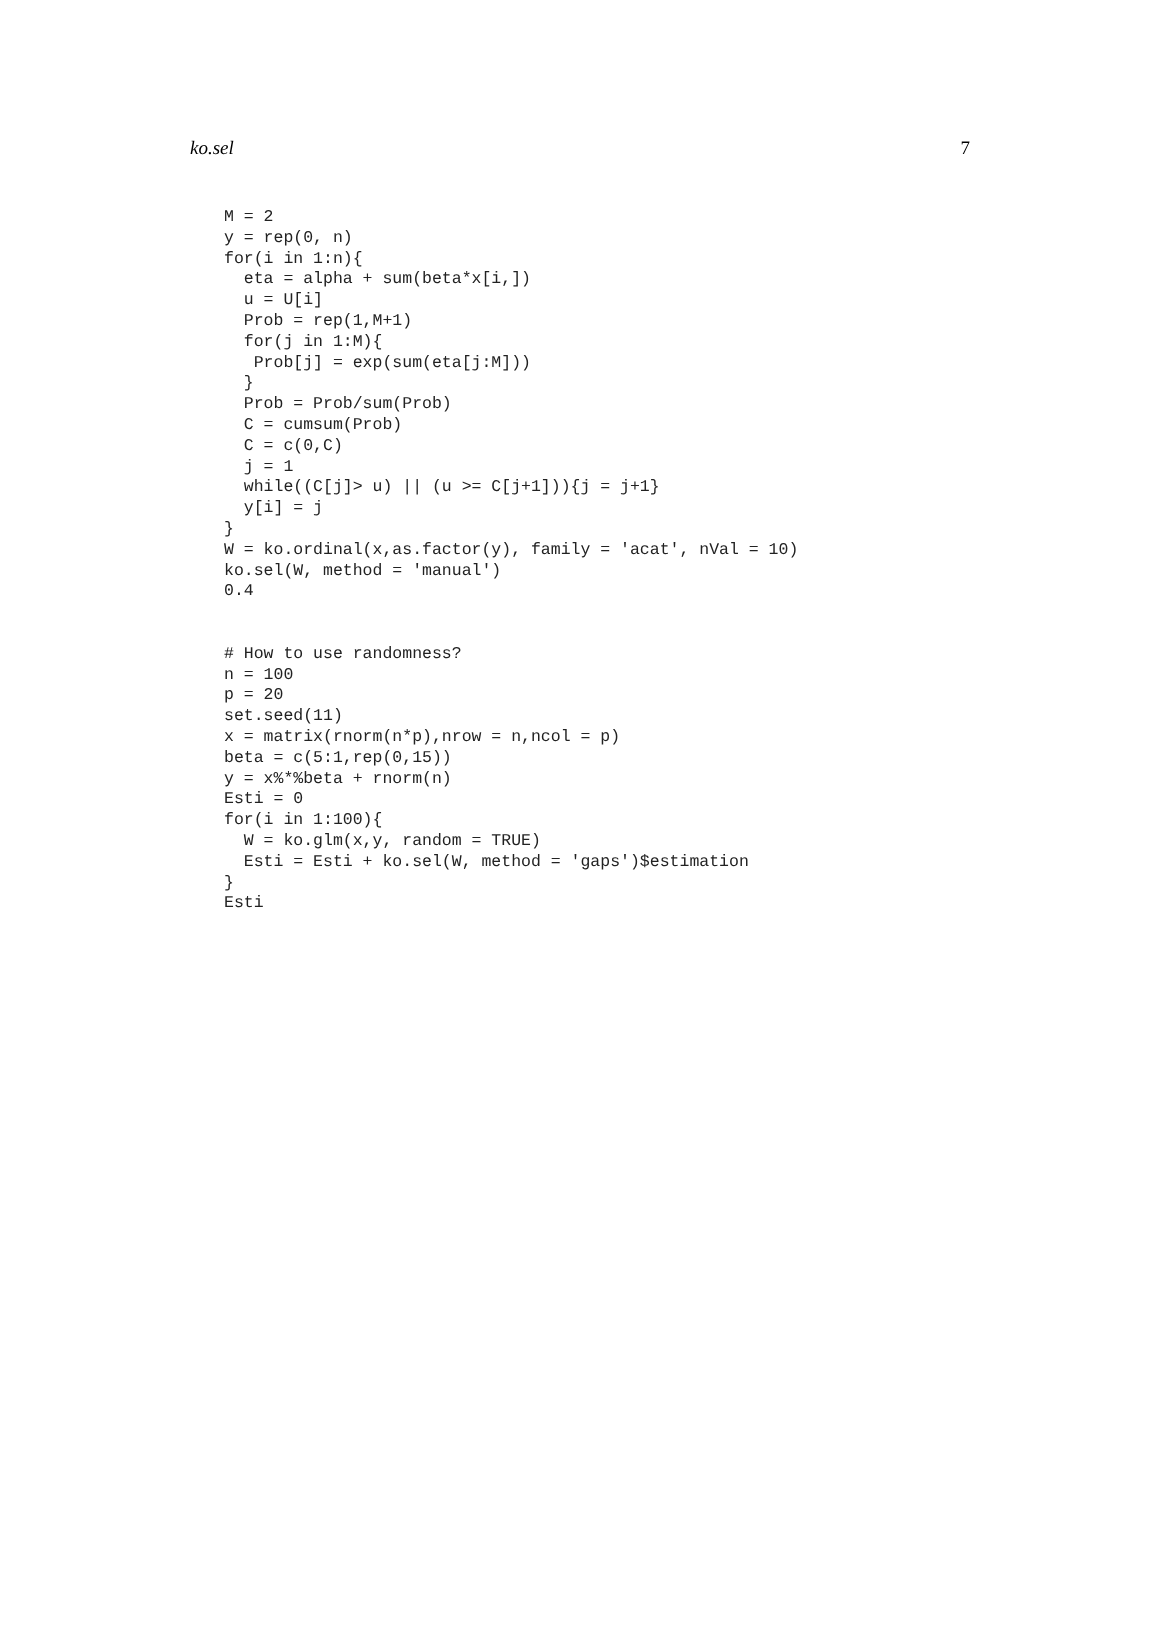ko.sel 7
M = 2
y = rep(0, n)
for(i in 1:n){
  eta = alpha + sum(beta*x[i,])
  u = U[i]
  Prob = rep(1,M+1)
  for(j in 1:M){
   Prob[j] = exp(sum(eta[j:M]))
  }
  Prob = Prob/sum(Prob)
  C = cumsum(Prob)
  C = c(0,C)
  j = 1
  while((C[j]> u) || (u >= C[j+1])){j = j+1}
  y[i] = j
}
W = ko.ordinal(x,as.factor(y), family = 'acat', nVal = 10)
ko.sel(W, method = 'manual')
0.4


# How to use randomness?
n = 100
p = 20
set.seed(11)
x = matrix(rnorm(n*p),nrow = n,ncol = p)
beta = c(5:1,rep(0,15))
y = x%*%beta + rnorm(n)
Esti = 0
for(i in 1:100){
  W = ko.glm(x,y, random = TRUE)
  Esti = Esti + ko.sel(W, method = 'gaps')$estimation
}
Esti